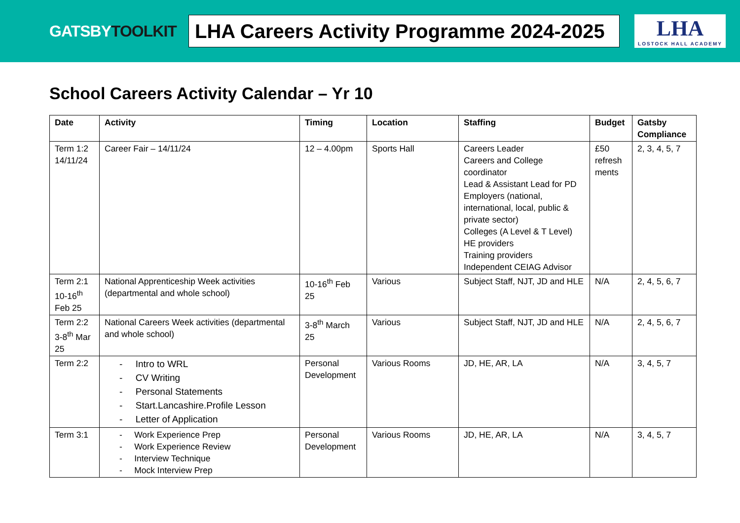GATSBYTOOLKIT
LHA Careers Activity Programme 2024-2025
LHA
LOSTOCK HALL ACADEMY
School Careers Activity Calendar – Yr 10
| Date | Activity | Timing | Location | Staffing | Budget | Gatsby Compliance |
| --- | --- | --- | --- | --- | --- | --- |
| Term 1:2 14/11/24 | Career Fair – 14/11/24 | 12 – 4.00pm | Sports Hall | Careers Leader Careers and College coordinator Lead & Assistant Lead for PD Employers (national, international, local, public & private sector) Colleges (A Level & T Level) HE providers Training providers Independent CEIAG Advisor | £50 refresh ments | 2, 3, 4, 5, 7 |
| Term 2:1 10-16<sup>th</sup> Feb 25 | National Apprenticeship Week activities (departmental and whole school) | 10-16<sup>th</sup> Feb 25 | Various | Subject Staff, NJT, JD and HLE | N/A | 2, 4, 5, 6, 7 |
| Term 2:2 3-8<sup>th</sup> Mar 25 | National Careers Week activities (departmental and whole school) | 3-8<sup>th</sup> March 25 | Various | Subject Staff, NJT, JD and HLE | N/A | 2, 4, 5, 6, 7 |
| Term 2:2 | - Intro to WRL - CV Writing - Personal Statements - Start.Lancashire.Profile Lesson - Letter of Application | Personal Development | Various Rooms | JD, HE, AR, LA | N/A | 3, 4, 5, 7 |
| Term 3:1 | - Work Experience Prep - Work Experience Review - Interview Technique - Mock Interview Prep | Personal Development | Various Rooms | JD, HE, AR, LA | N/A | 3, 4, 5, 7 |